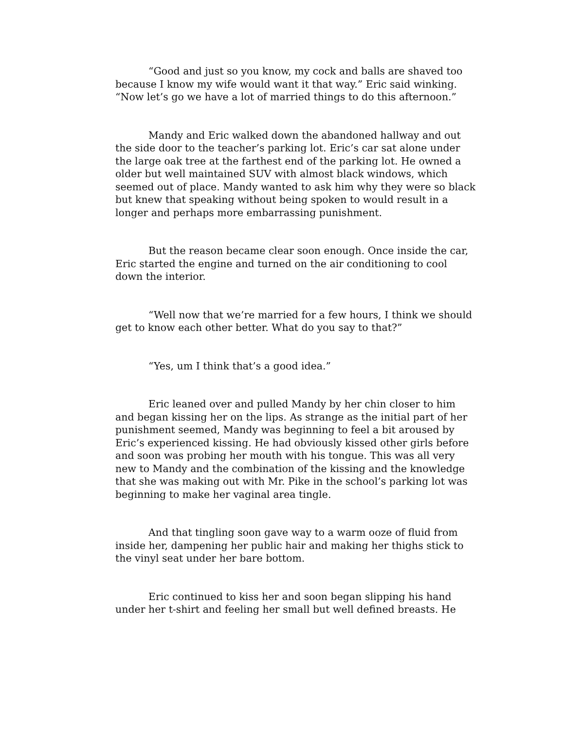“Good and just so you know, my cock and balls are shaved too because I know my wife would want it that way.” Eric said winking. “Now let’s go we have a lot of married things to do this afternoon.”
Mandy and Eric walked down the abandoned hallway and out the side door to the teacher’s parking lot. Eric’s car sat alone under the large oak tree at the farthest end of the parking lot. He owned a older but well maintained SUV with almost black windows, which seemed out of place. Mandy wanted to ask him why they were so black but knew that speaking without being spoken to would result in a longer and perhaps more embarrassing punishment.
But the reason became clear soon enough. Once inside the car, Eric started the engine and turned on the air conditioning to cool down the interior.
“Well now that we’re married for a few hours, I think we should get to know each other better. What do you say to that?”
“Yes, um I think that’s a good idea.”
Eric leaned over and pulled Mandy by her chin closer to him and began kissing her on the lips. As strange as the initial part of her punishment seemed, Mandy was beginning to feel a bit aroused by Eric’s experienced kissing. He had obviously kissed other girls before and soon was probing her mouth with his tongue. This was all very new to Mandy and the combination of the kissing and the knowledge that she was making out with Mr. Pike in the school’s parking lot was beginning to make her vaginal area tingle.
And that tingling soon gave way to a warm ooze of fluid from inside her, dampening her public hair and making her thighs stick to the vinyl seat under her bare bottom.
Eric continued to kiss her and soon began slipping his hand under her t-shirt and feeling her small but well defined breasts. He